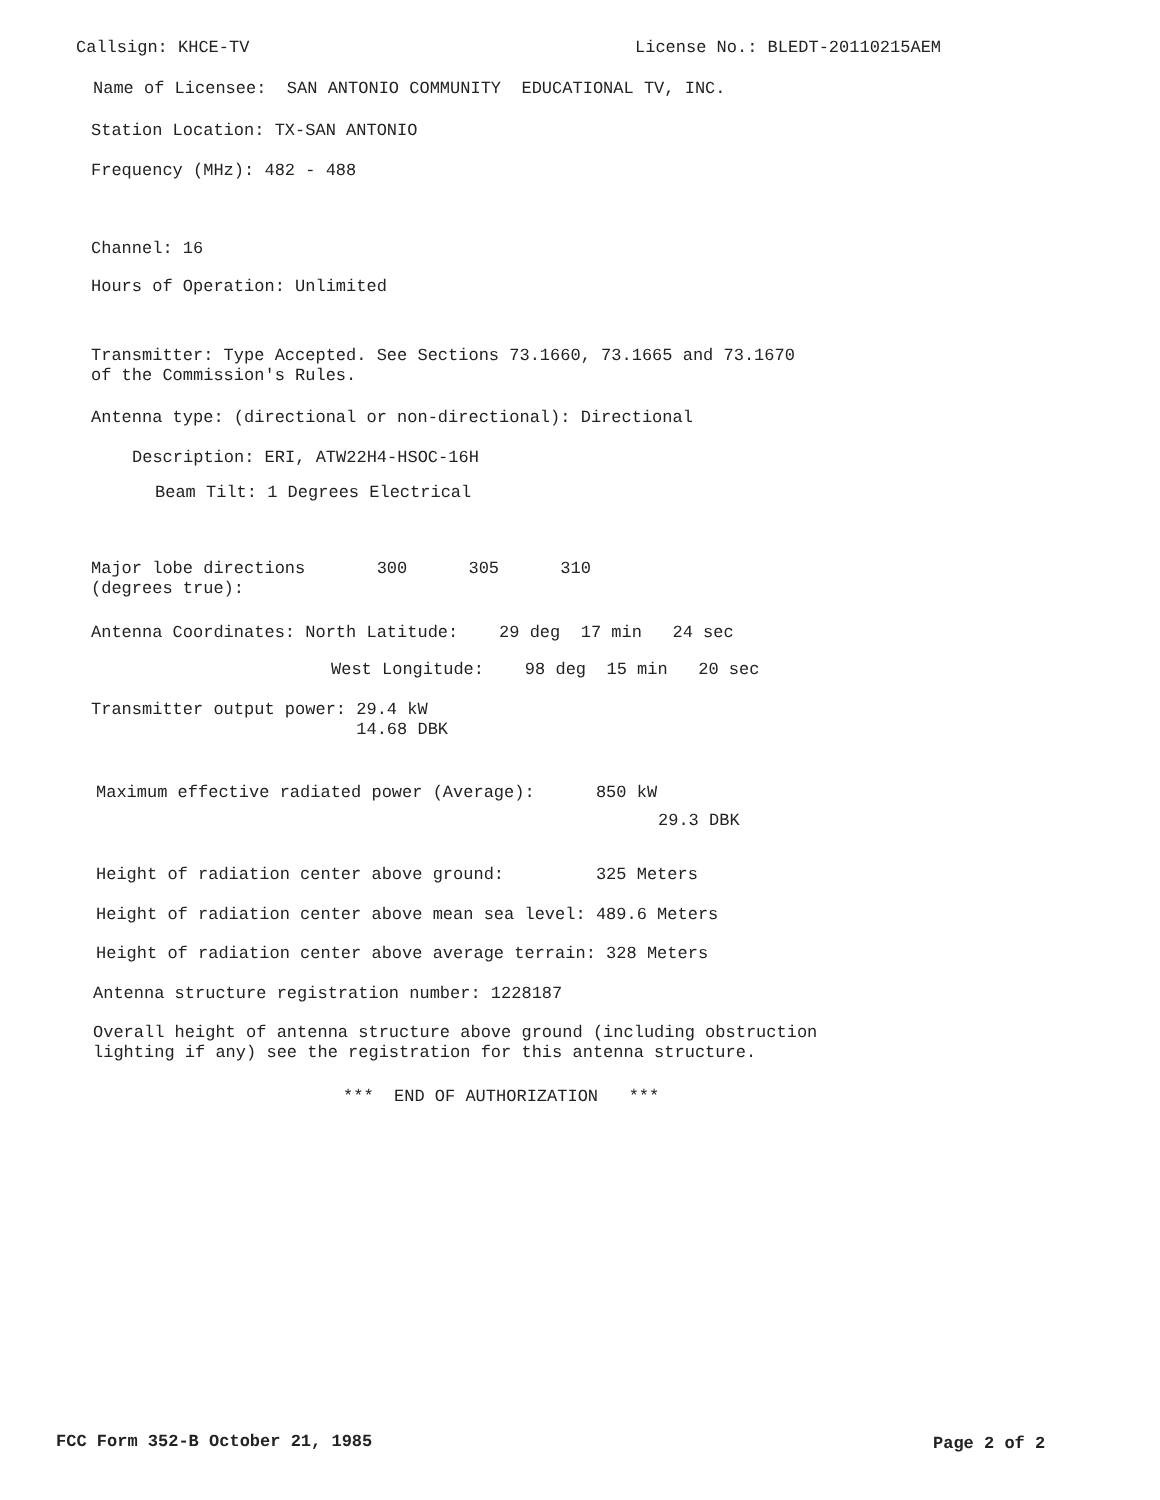Callsign: KHCE-TV
License No.: BLEDT-20110215AEM
Name of Licensee: SAN ANTONIO COMMUNITY EDUCATIONAL TV, INC.
Station Location: TX-SAN ANTONIO
Frequency (MHz): 482 - 488
Channel: 16
Hours of Operation: Unlimited
Transmitter: Type Accepted. See Sections 73.1660, 73.1665 and 73.1670 of the Commission's Rules.
Antenna type: (directional or non-directional): Directional
Description: ERI, ATW22H4-HSOC-16H
Beam Tilt: 1 Degrees Electrical
Major lobe directions 300 305 310 (degrees true):
Antenna Coordinates: North Latitude: 29 deg 17 min 24 sec
West Longitude: 98 deg 15 min 20 sec
Transmitter output power: 29.4 kW 14.68 DBK
Maximum effective radiated power (Average): 850 kW
29.3 DBK
Height of radiation center above ground: 325 Meters
Height of radiation center above mean sea level: 489.6 Meters
Height of radiation center above average terrain: 328 Meters
Antenna structure registration number: 1228187
Overall height of antenna structure above ground (including obstruction lighting if any) see the registration for this antenna structure.
*** END OF AUTHORIZATION ***
FCC Form 352-B October 21, 1985
Page 2 of 2